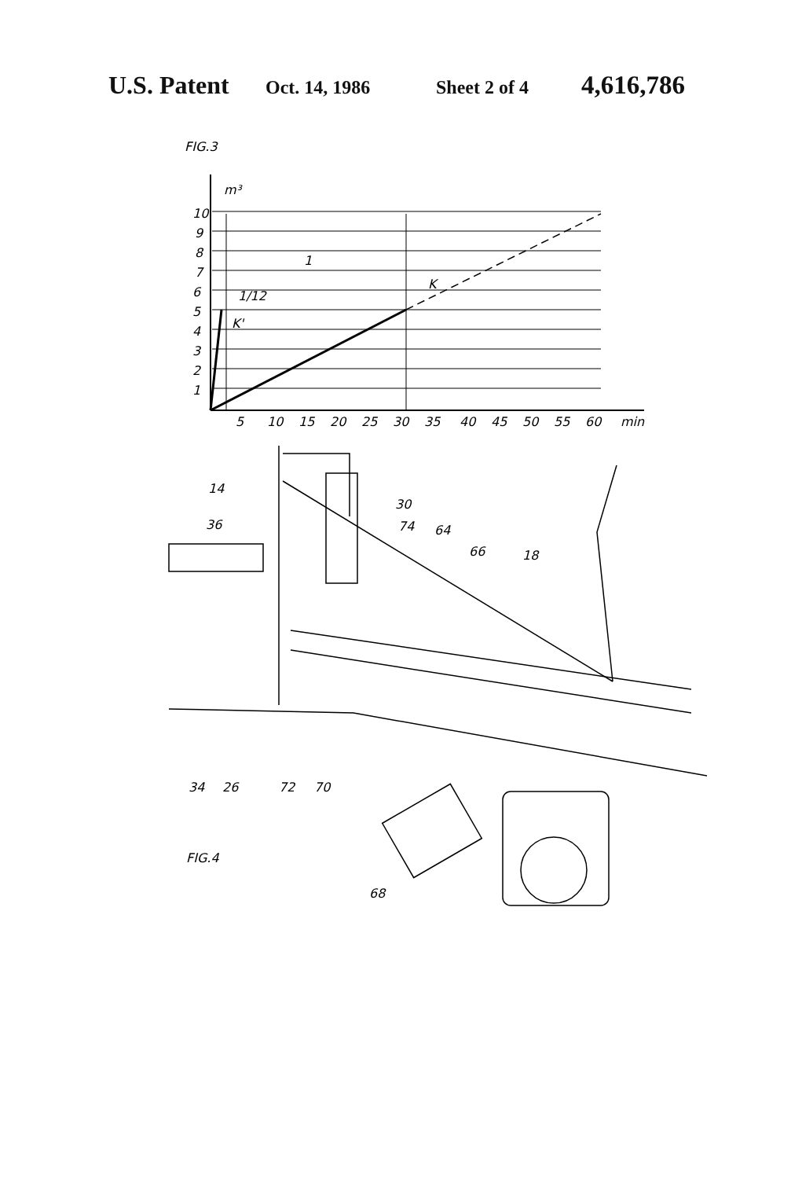U.S. Patent Oct. 14, 1986 Sheet 2 of 4 4,616,786
FIG.3
m³
10
9
8
7
6
5
4
3
2
1
1
1/12
K
K'
5
10
15
20
25
30
35
40
45
50
55
60
min
14
36
30
74
64
66
18
34
26
72
70
68
FIG.4